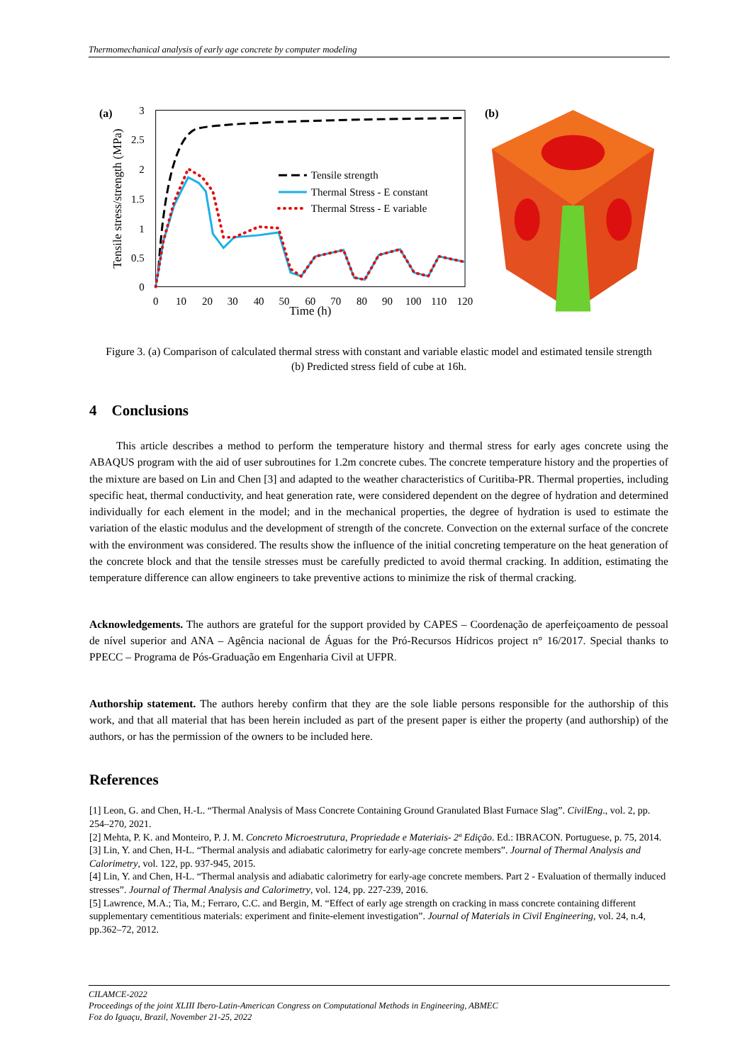Thermomechanical analysis of early age concrete by computer modeling
(a)
3
2.5
2
1.5
1
0.5
0
0
10
20
30
40
50
60
70
80
90
100
110
120
Time (h)
Tensile stress/strength (MPa)
Tensile strength
Thermal Stress - E constant
Thermal Stress - E variable
(b)
Figure 3. (a) Comparison of calculated thermal stress with constant and variable elastic model and estimated tensile strength (b) Predicted stress field of cube at 16h.
4 Conclusions
This article describes a method to perform the temperature history and thermal stress for early ages concrete using the ABAQUS program with the aid of user subroutines for 1.2m concrete cubes. The concrete temperature history and the properties of the mixture are based on Lin and Chen [3] and adapted to the weather characteristics of Curitiba-PR. Thermal properties, including specific heat, thermal conductivity, and heat generation rate, were considered dependent on the degree of hydration and determined individually for each element in the model; and in the mechanical properties, the degree of hydration is used to estimate the variation of the elastic modulus and the development of strength of the concrete. Convection on the external surface of the concrete with the environment was considered. The results show the influence of the initial concreting temperature on the heat generation of the concrete block and that the tensile stresses must be carefully predicted to avoid thermal cracking. In addition, estimating the temperature difference can allow engineers to take preventive actions to minimize the risk of thermal cracking.
Acknowledgements. The authors are grateful for the support provided by CAPES – Coordenação de aperfeiçoamento de pessoal de nível superior and ANA – Agência nacional de Águas for the Pró-Recursos Hídricos project n° 16/2017. Special thanks to PPECC – Programa de Pós-Graduação em Engenharia Civil at UFPR.
Authorship statement. The authors hereby confirm that they are the sole liable persons responsible for the authorship of this work, and that all material that has been herein included as part of the present paper is either the property (and authorship) of the authors, or has the permission of the owners to be included here.
References
[1] Leon, G. and Chen, H.-L. “Thermal Analysis of Mass Concrete Containing Ground Granulated Blast Furnace Slag”. CivilEng., vol. 2, pp. 254–270, 2021.
[2] Mehta, P. K. and Monteiro, P. J. M. Concreto Microestrutura, Propriedade e Materiais- 2ª Edição. Ed.: IBRACON. Portuguese, p. 75, 2014.
[3] Lin, Y. and Chen, H-L. “Thermal analysis and adiabatic calorimetry for early-age concrete members”. Journal of Thermal Analysis and Calorimetry, vol. 122, pp. 937-945, 2015.
[4] Lin, Y. and Chen, H-L. “Thermal analysis and adiabatic calorimetry for early-age concrete members. Part 2 - Evaluation of thermally induced stresses”. Journal of Thermal Analysis and Calorimetry, vol. 124, pp. 227-239, 2016.
[5] Lawrence, M.A.; Tia, M.; Ferraro, C.C. and Bergin, M. “Effect of early age strength on cracking in mass concrete containing different supplementary cementitious materials: experiment and finite-element investigation”. Journal of Materials in Civil Engineering, vol. 24, n.4, pp.362–72, 2012.
CILAMCE-2022
Proceedings of the joint XLIII Ibero-Latin-American Congress on Computational Methods in Engineering, ABMEC
Foz do Iguaçu, Brazil, November 21-25, 2022